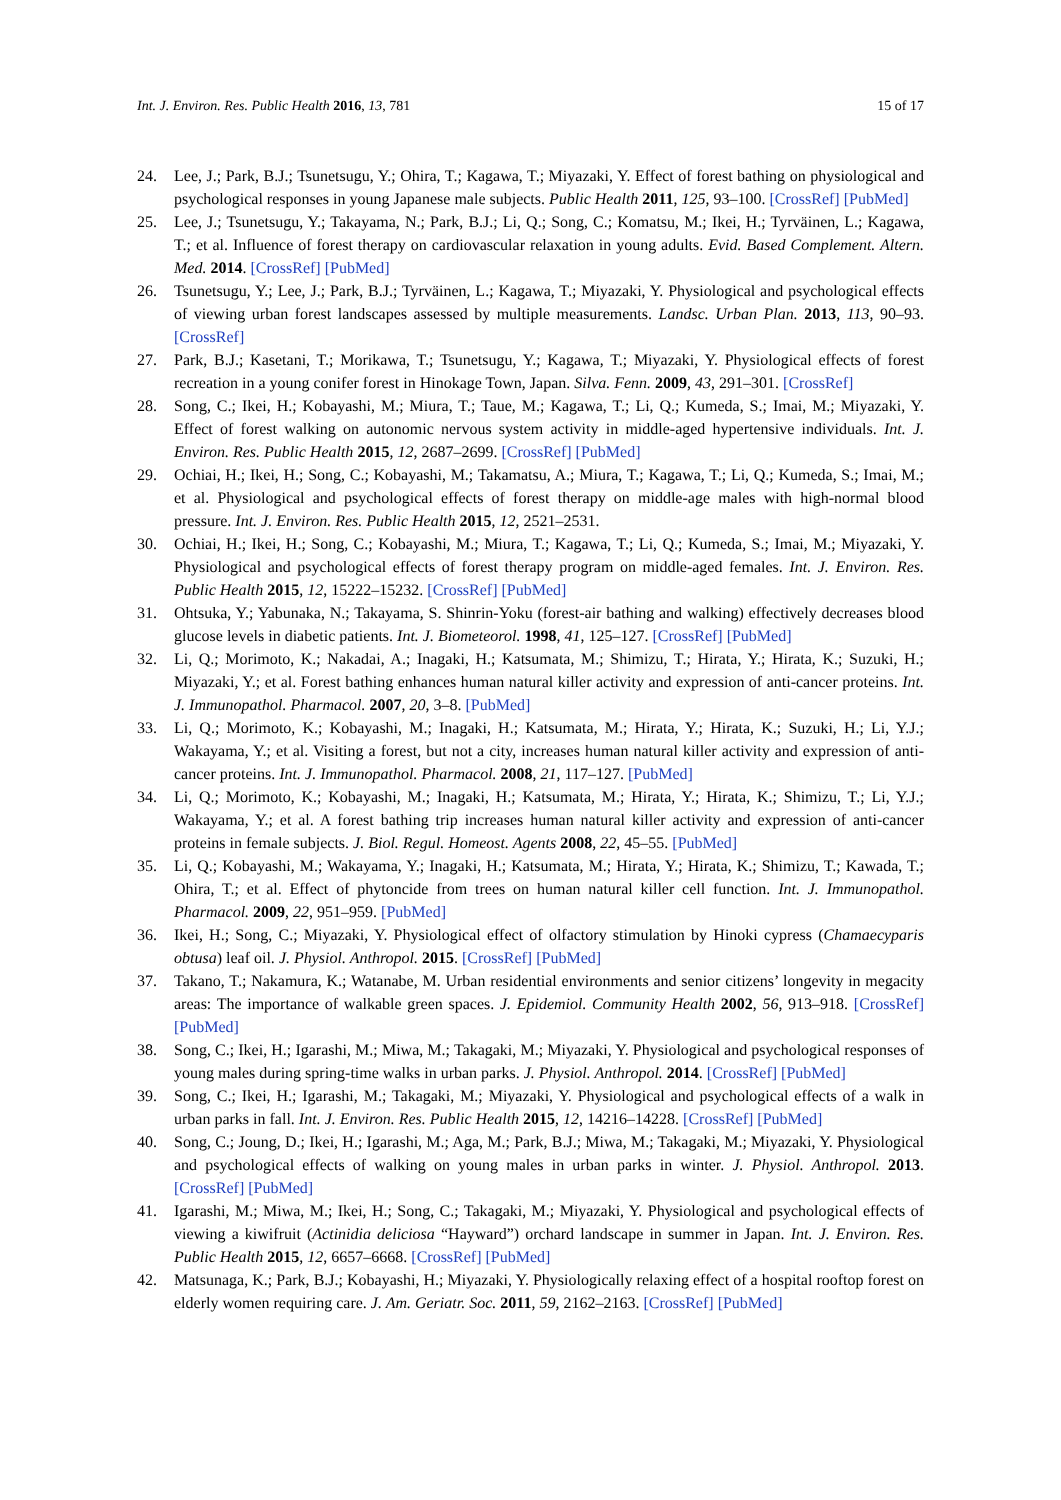Int. J. Environ. Res. Public Health 2016, 13, 781 15 of 17
24. Lee, J.; Park, B.J.; Tsunetsugu, Y.; Ohira, T.; Kagawa, T.; Miyazaki, Y. Effect of forest bathing on physiological and psychological responses in young Japanese male subjects. Public Health 2011, 125, 93–100. [CrossRef] [PubMed]
25. Lee, J.; Tsunetsugu, Y.; Takayama, N.; Park, B.J.; Li, Q.; Song, C.; Komatsu, M.; Ikei, H.; Tyrväinen, L.; Kagawa, T.; et al. Influence of forest therapy on cardiovascular relaxation in young adults. Evid. Based Complement. Altern. Med. 2014. [CrossRef] [PubMed]
26. Tsunetsugu, Y.; Lee, J.; Park, B.J.; Tyrväinen, L.; Kagawa, T.; Miyazaki, Y. Physiological and psychological effects of viewing urban forest landscapes assessed by multiple measurements. Landsc. Urban Plan. 2013, 113, 90–93. [CrossRef]
27. Park, B.J.; Kasetani, T.; Morikawa, T.; Tsunetsugu, Y.; Kagawa, T.; Miyazaki, Y. Physiological effects of forest recreation in a young conifer forest in Hinokage Town, Japan. Silva. Fenn. 2009, 43, 291–301. [CrossRef]
28. Song, C.; Ikei, H.; Kobayashi, M.; Miura, T.; Taue, M.; Kagawa, T.; Li, Q.; Kumeda, S.; Imai, M.; Miyazaki, Y. Effect of forest walking on autonomic nervous system activity in middle-aged hypertensive individuals. Int. J. Environ. Res. Public Health 2015, 12, 2687–2699. [CrossRef] [PubMed]
29. Ochiai, H.; Ikei, H.; Song, C.; Kobayashi, M.; Takamatsu, A.; Miura, T.; Kagawa, T.; Li, Q.; Kumeda, S.; Imai, M.; et al. Physiological and psychological effects of forest therapy on middle-age males with high-normal blood pressure. Int. J. Environ. Res. Public Health 2015, 12, 2521–2531.
30. Ochiai, H.; Ikei, H.; Song, C.; Kobayashi, M.; Miura, T.; Kagawa, T.; Li, Q.; Kumeda, S.; Imai, M.; Miyazaki, Y. Physiological and psychological effects of forest therapy program on middle-aged females. Int. J. Environ. Res. Public Health 2015, 12, 15222–15232. [CrossRef] [PubMed]
31. Ohtsuka, Y.; Yabunaka, N.; Takayama, S. Shinrin-Yoku (forest-air bathing and walking) effectively decreases blood glucose levels in diabetic patients. Int. J. Biometeorol. 1998, 41, 125–127. [CrossRef] [PubMed]
32. Li, Q.; Morimoto, K.; Nakadai, A.; Inagaki, H.; Katsumata, M.; Shimizu, T.; Hirata, Y.; Hirata, K.; Suzuki, H.; Miyazaki, Y.; et al. Forest bathing enhances human natural killer activity and expression of anti-cancer proteins. Int. J. Immunopathol. Pharmacol. 2007, 20, 3–8. [PubMed]
33. Li, Q.; Morimoto, K.; Kobayashi, M.; Inagaki, H.; Katsumata, M.; Hirata, Y.; Hirata, K.; Suzuki, H.; Li, Y.J.; Wakayama, Y.; et al. Visiting a forest, but not a city, increases human natural killer activity and expression of anti-cancer proteins. Int. J. Immunopathol. Pharmacol. 2008, 21, 117–127. [PubMed]
34. Li, Q.; Morimoto, K.; Kobayashi, M.; Inagaki, H.; Katsumata, M.; Hirata, Y.; Hirata, K.; Shimizu, T.; Li, Y.J.; Wakayama, Y.; et al. A forest bathing trip increases human natural killer activity and expression of anti-cancer proteins in female subjects. J. Biol. Regul. Homeost. Agents 2008, 22, 45–55. [PubMed]
35. Li, Q.; Kobayashi, M.; Wakayama, Y.; Inagaki, H.; Katsumata, M.; Hirata, Y.; Hirata, K.; Shimizu, T.; Kawada, T.; Ohira, T.; et al. Effect of phytoncide from trees on human natural killer cell function. Int. J. Immunopathol. Pharmacol. 2009, 22, 951–959. [PubMed]
36. Ikei, H.; Song, C.; Miyazaki, Y. Physiological effect of olfactory stimulation by Hinoki cypress (Chamaecyparis obtusa) leaf oil. J. Physiol. Anthropol. 2015. [CrossRef] [PubMed]
37. Takano, T.; Nakamura, K.; Watanabe, M. Urban residential environments and senior citizens’ longevity in megacity areas: The importance of walkable green spaces. J. Epidemiol. Community Health 2002, 56, 913–918. [CrossRef] [PubMed]
38. Song, C.; Ikei, H.; Igarashi, M.; Miwa, M.; Takagaki, M.; Miyazaki, Y. Physiological and psychological responses of young males during spring-time walks in urban parks. J. Physiol. Anthropol. 2014. [CrossRef] [PubMed]
39. Song, C.; Ikei, H.; Igarashi, M.; Takagaki, M.; Miyazaki, Y. Physiological and psychological effects of a walk in urban parks in fall. Int. J. Environ. Res. Public Health 2015, 12, 14216–14228. [CrossRef] [PubMed]
40. Song, C.; Joung, D.; Ikei, H.; Igarashi, M.; Aga, M.; Park, B.J.; Miwa, M.; Takagaki, M.; Miyazaki, Y. Physiological and psychological effects of walking on young males in urban parks in winter. J. Physiol. Anthropol. 2013. [CrossRef] [PubMed]
41. Igarashi, M.; Miwa, M.; Ikei, H.; Song, C.; Takagaki, M.; Miyazaki, Y. Physiological and psychological effects of viewing a kiwifruit (Actinidia deliciosa “Hayward”) orchard landscape in summer in Japan. Int. J. Environ. Res. Public Health 2015, 12, 6657–6668. [CrossRef] [PubMed]
42. Matsunaga, K.; Park, B.J.; Kobayashi, H.; Miyazaki, Y. Physiologically relaxing effect of a hospital rooftop forest on elderly women requiring care. J. Am. Geriatr. Soc. 2011, 59, 2162–2163. [CrossRef] [PubMed]